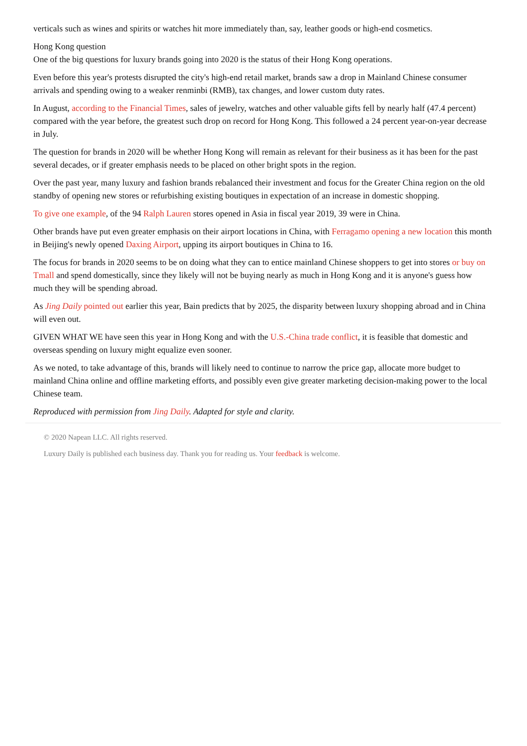verticals such as wines and spirits or watches hit more immediately than, say, leather goods or high-end cosmetics.
Hong Kong question
One of the big questions for luxury brands going into 2020 is the status of their Hong Kong operations.
Even before this year's protests disrupted the city's high-end retail market, brands saw a drop in Mainland Chinese consumer arrivals and spending owing to a weaker renminbi (RMB), tax changes, and lower custom duty rates.
In August, according to the Financial Times, sales of jewelry, watches and other valuable gifts fell by nearly half (47.4 percent) compared with the year before, the greatest such drop on record for Hong Kong. This followed a 24 percent year-on-year decrease in July.
The question for brands in 2020 will be whether Hong Kong will remain as relevant for their business as it has been for the past several decades, or if greater emphasis needs to be placed on other bright spots in the region.
Over the past year, many luxury and fashion brands rebalanced their investment and focus for the Greater China region on the old standby of opening new stores or refurbishing existing boutiques in expectation of an increase in domestic shopping.
To give one example, of the 94 Ralph Lauren stores opened in Asia in fiscal year 2019, 39 were in China.
Other brands have put even greater emphasis on their airport locations in China, with Ferragamo opening a new location this month in Beijing's newly opened Daxing Airport, upping its airport boutiques in China to 16.
The focus for brands in 2020 seems to be on doing what they can to entice mainland Chinese shoppers to get into stores or buy on Tmall and spend domestically, since they likely will not be buying nearly as much in Hong Kong and it is anyone's guess how much they will be spending abroad.
As Jing Daily pointed out earlier this year, Bain predicts that by 2025, the disparity between luxury shopping abroad and in China will even out.
GIVEN WHAT WE have seen this year in Hong Kong and with the U.S.-China trade conflict, it is feasible that domestic and overseas spending on luxury might equalize even sooner.
As we noted, to take advantage of this, brands will likely need to continue to narrow the price gap, allocate more budget to mainland China online and offline marketing efforts, and possibly even give greater marketing decision-making power to the local Chinese team.
Reproduced with permission from Jing Daily. Adapted for style and clarity.
© 2020 Napean LLC. All rights reserved.
Luxury Daily is published each business day. Thank you for reading us. Your feedback is welcome.